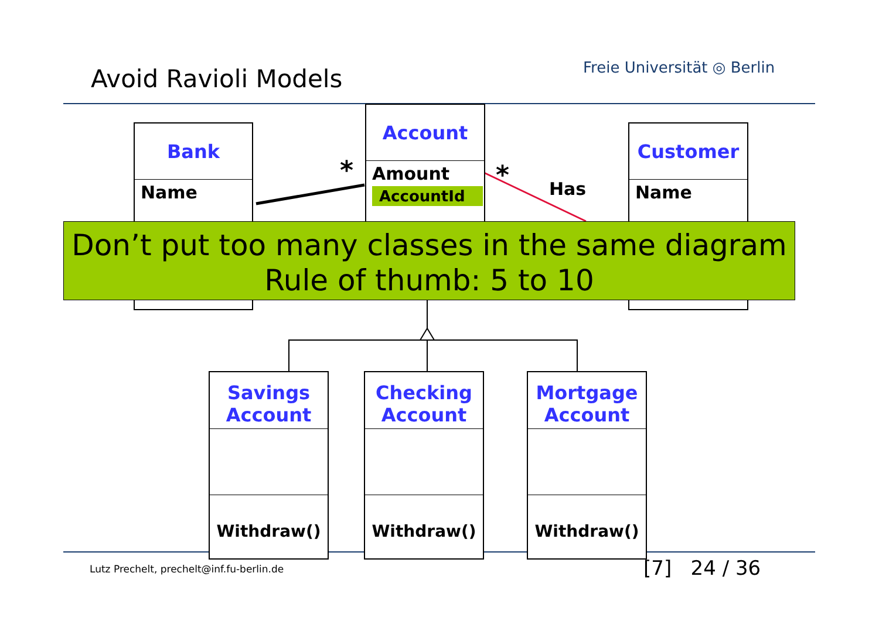Avoid Ravioli Models Freie Universität ◎ Berlin
Bank
Name
Account
Amount
AccountId
Customer
Name
* * Has
Don’t put too many classes in the same diagram
Rule of thumb: 5 to 10
Savings
Account
Withdraw()
Checking
Account
Withdraw()
Mortgage
Account
Withdraw()
Lutz Prechelt, prechelt@inf.fu-berlin.de
[7] 24 / 36